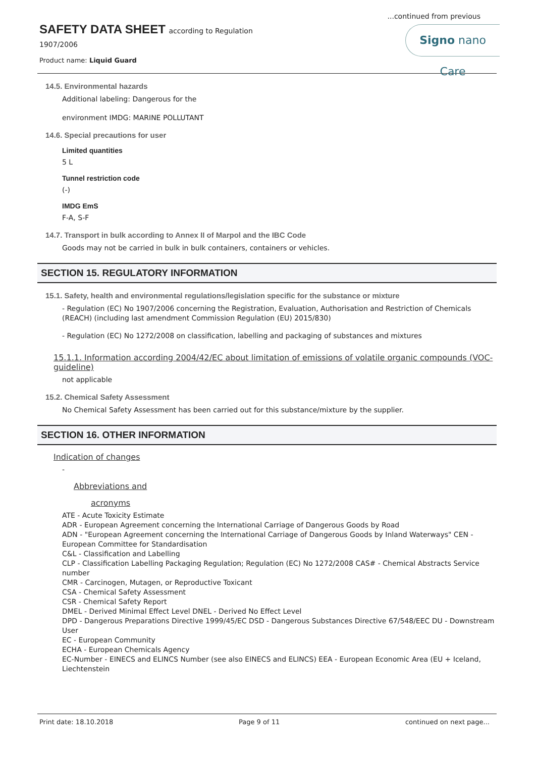...continued from previous
SAFETY DATA SHEET according to Regulation
1907/2006
Product name: Liquid Guard
Signo nano Care
14.5. Environmental hazards
Additional labeling: Dangerous for the
environment IMDG: MARINE POLLUTANT
14.6. Special precautions for user
Limited quantities
5 L
Tunnel restriction code
(-)
IMDG EmS
F-A, S-F
14.7. Transport in bulk according to Annex II of Marpol and the IBC Code
Goods may not be carried in bulk in bulk containers, containers or vehicles.
SECTION 15. REGULATORY INFORMATION
15.1. Safety, health and environmental regulations/legislation specific for the substance or mixture
- Regulation (EC) No 1907/2006 concerning the Registration, Evaluation, Authorisation and Restriction of Chemicals (REACH) (including last amendment Commission Regulation (EU) 2015/830)
- Regulation (EC) No 1272/2008 on classification, labelling and packaging of substances and mixtures
15.1.1. Information according 2004/42/EC about limitation of emissions of volatile organic compounds (VOC-guideline)
not applicable
15.2. Chemical Safety Assessment
No Chemical Safety Assessment has been carried out for this substance/mixture by the supplier.
SECTION 16. OTHER INFORMATION
Indication of changes
-
Abbreviations and
acronyms
ATE - Acute Toxicity Estimate
ADR - European Agreement concerning the International Carriage of Dangerous Goods by Road
ADN - "European Agreement concerning the International Carriage of Dangerous Goods by Inland Waterways" CEN - European Committee for Standardisation
C&L - Classification and Labelling
CLP - Classification Labelling Packaging Regulation; Regulation (EC) No 1272/2008 CAS# - Chemical Abstracts Service number
CMR - Carcinogen, Mutagen, or Reproductive Toxicant
CSA - Chemical Safety Assessment
CSR - Chemical Safety Report
DMEL - Derived Minimal Effect Level DNEL - Derived No Effect Level
DPD - Dangerous Preparations Directive 1999/45/EC DSD - Dangerous Substances Directive 67/548/EEC DU - Downstream User
EC - European Community
ECHA - European Chemicals Agency
EC-Number - EINECS and ELINCS Number (see also EINECS and ELINCS) EEA - European Economic Area (EU + Iceland, Liechtenstein
Print date: 18.10.2018 Page 9 of 11 continued on next page...